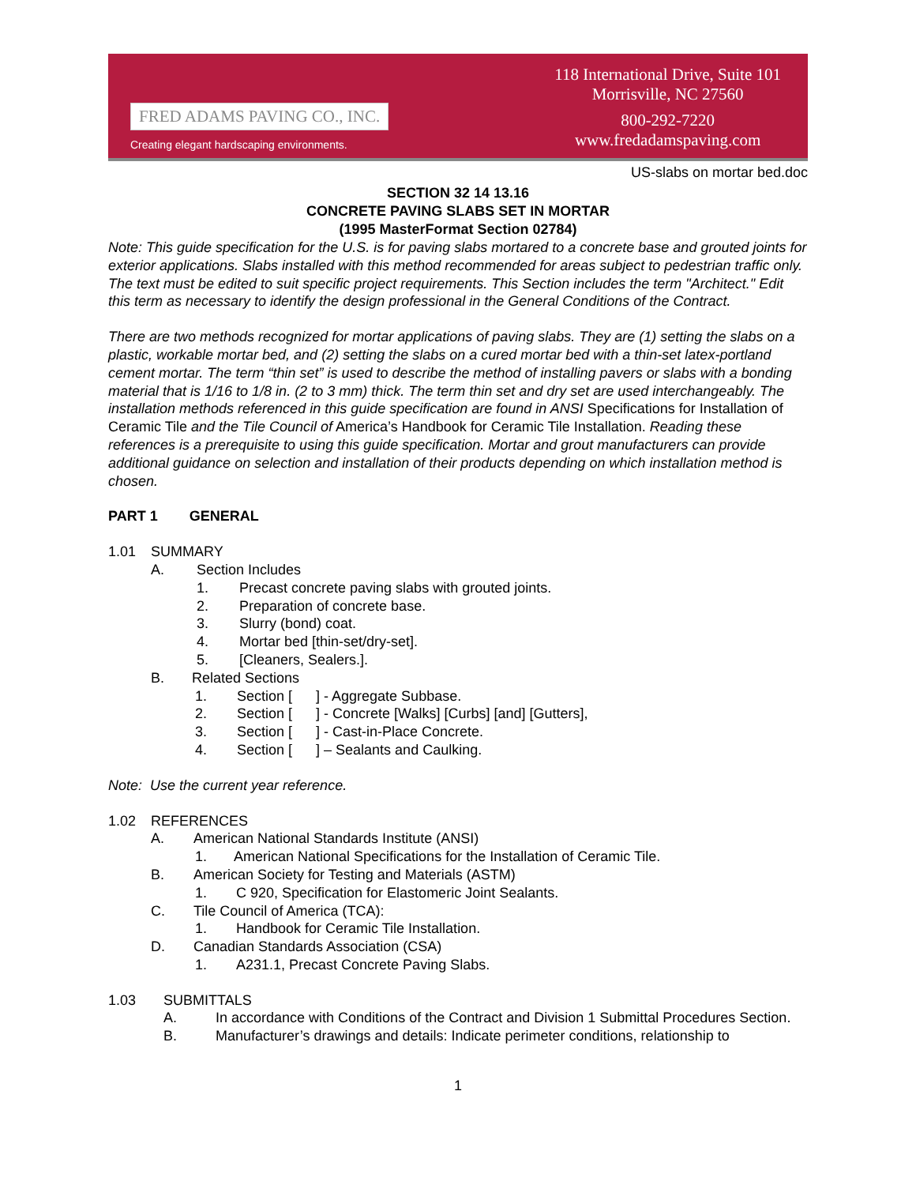FRED ADAMS PAVING CO., INC.
Creating elegant hardscaping environments.
118 International Drive, Suite 101
Morrisville, NC 27560
800-292-7220
www.fredadamspaving.com
US-slabs on mortar bed.doc
SECTION 32 14 13.16
CONCRETE PAVING SLABS SET IN MORTAR
(1995 MasterFormat Section 02784)
Note: This guide specification for the U.S. is for paving slabs mortared to a concrete base and grouted joints for exterior applications. Slabs installed with this method recommended for areas subject to pedestrian traffic only. The text must be edited to suit specific project requirements. This Section includes the term "Architect." Edit this term as necessary to identify the design professional in the General Conditions of the Contract.
There are two methods recognized for mortar applications of paving slabs. They are (1) setting the slabs on a plastic, workable mortar bed, and (2) setting the slabs on a cured mortar bed with a thin-set latex-portland cement mortar. The term “thin set” is used to describe the method of installing pavers or slabs with a bonding material that is 1/16 to 1/8 in. (2 to 3 mm) thick. The term thin set and dry set are used interchangeably. The installation methods referenced in this guide specification are found in ANSI Specifications for Installation of Ceramic Tile and the Tile Council of America’s Handbook for Ceramic Tile Installation. Reading these references is a prerequisite to using this guide specification. Mortar and grout manufacturers can provide additional guidance on selection and installation of their products depending on which installation method is chosen.
PART 1 GENERAL
1.01 SUMMARY
A. Section Includes
1. Precast concrete paving slabs with grouted joints.
2. Preparation of concrete base.
3. Slurry (bond) coat.
4. Mortar bed [thin-set/dry-set].
5. [Cleaners, Sealers.].
B. Related Sections
1. Section [ ] - Aggregate Subbase.
2. Section [ ] - Concrete [Walks] [Curbs] [and] [Gutters],
3. Section [ ] - Cast-in-Place Concrete.
4. Section [ ] – Sealants and Caulking.
Note: Use the current year reference.
1.02 REFERENCES
A. American National Standards Institute (ANSI)
1. American National Specifications for the Installation of Ceramic Tile.
B. American Society for Testing and Materials (ASTM)
1. C 920, Specification for Elastomeric Joint Sealants.
C. Tile Council of America (TCA):
1. Handbook for Ceramic Tile Installation.
D. Canadian Standards Association (CSA)
1. A231.1, Precast Concrete Paving Slabs.
1.03 SUBMITTALS
A. In accordance with Conditions of the Contract and Division 1 Submittal Procedures Section.
B. Manufacturer’s drawings and details: Indicate perimeter conditions, relationship to
1